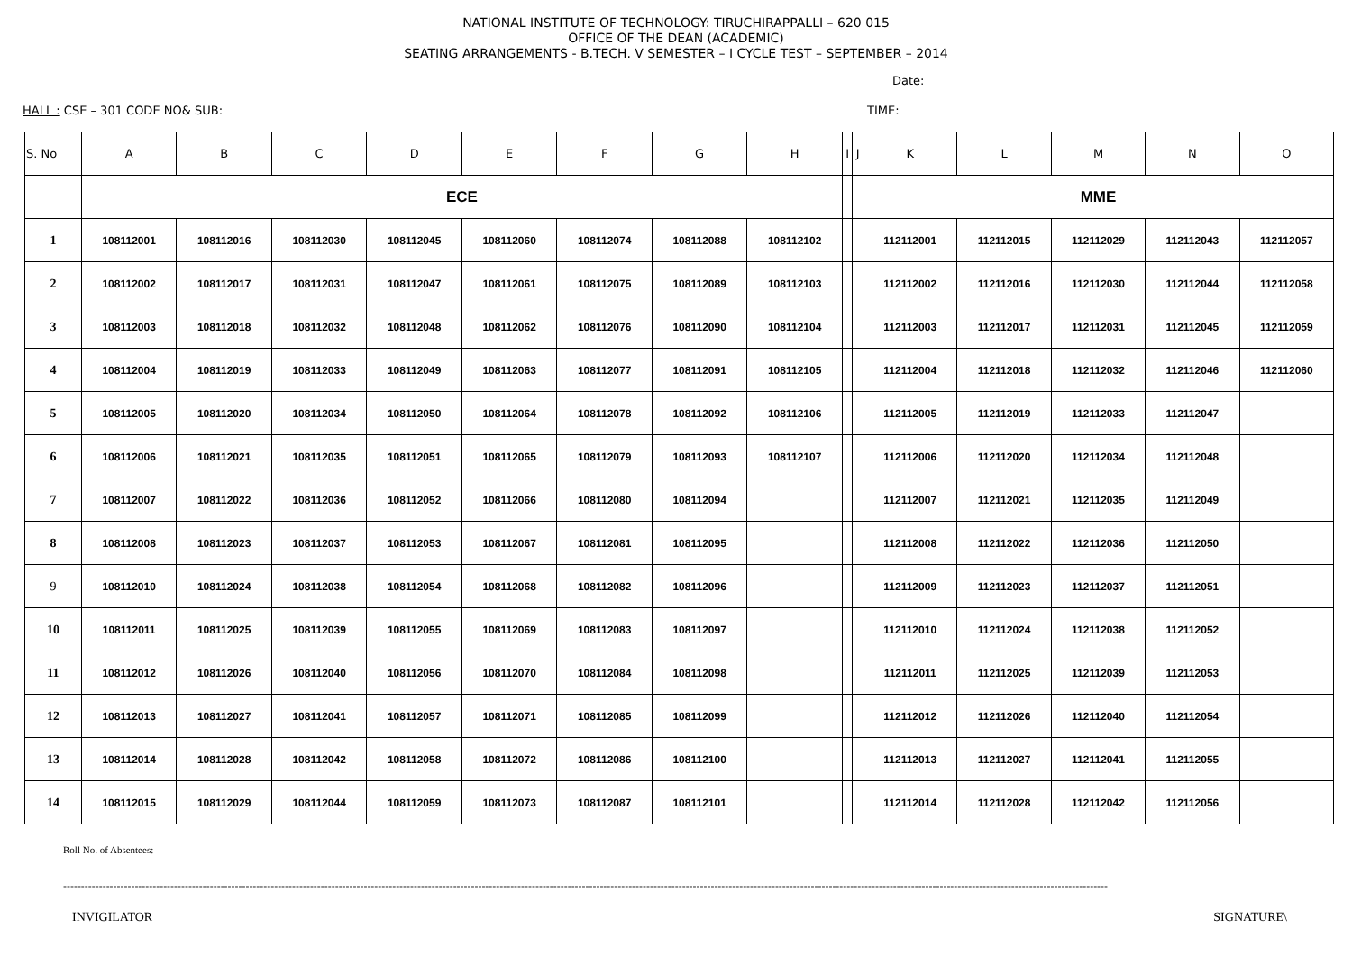NATIONAL INSTITUTE OF TECHNOLOGY: TIRUCHIRAPPALLI – 620 015
OFFICE OF THE DEAN (ACADEMIC)
SEATING ARRANGEMENTS - B.TECH. V SEMESTER – I CYCLE TEST – SEPTEMBER – 2014
Date:
HALL : CSE – 301 CODE NO& SUB: TIME:
| S. No | A | B | C | D | E | F | G | H | I | J | K | L | M | N | O |
| --- | --- | --- | --- | --- | --- | --- | --- | --- | --- | --- | --- | --- | --- | --- | --- |
| | ECE | | | | | | | | | | MME | | | | |
| 1 | 108112001 | 108112016 | 108112030 | 108112045 | 108112060 | 108112074 | 108112088 | 108112102 | | | 112112001 | 112112015 | 112112029 | 112112043 | 112112057 |
| 2 | 108112002 | 108112017 | 108112031 | 108112047 | 108112061 | 108112075 | 108112089 | 108112103 | | | 112112002 | 112112016 | 112112030 | 112112044 | 112112058 |
| 3 | 108112003 | 108112018 | 108112032 | 108112048 | 108112062 | 108112076 | 108112090 | 108112104 | | | 112112003 | 112112017 | 112112031 | 112112045 | 112112059 |
| 4 | 108112004 | 108112019 | 108112033 | 108112049 | 108112063 | 108112077 | 108112091 | 108112105 | | | 112112004 | 112112018 | 112112032 | 112112046 | 112112060 |
| 5 | 108112005 | 108112020 | 108112034 | 108112050 | 108112064 | 108112078 | 108112092 | 108112106 | | | 112112005 | 112112019 | 112112033 | 112112047 | |
| 6 | 108112006 | 108112021 | 108112035 | 108112051 | 108112065 | 108112079 | 108112093 | 108112107 | | | 112112006 | 112112020 | 112112034 | 112112048 | |
| 7 | 108112007 | 108112022 | 108112036 | 108112052 | 108112066 | 108112080 | 108112094 | | | | 112112007 | 112112021 | 112112035 | 112112049 | |
| 8 | 108112008 | 108112023 | 108112037 | 108112053 | 108112067 | 108112081 | 108112095 | | | | 112112008 | 112112022 | 112112036 | 112112050 | |
| 9 | 108112010 | 108112024 | 108112038 | 108112054 | 108112068 | 108112082 | 108112096 | | | | 112112009 | 112112023 | 112112037 | 112112051 | |
| 10 | 108112011 | 108112025 | 108112039 | 108112055 | 108112069 | 108112083 | 108112097 | | | | 112112010 | 112112024 | 112112038 | 112112052 | |
| 11 | 108112012 | 108112026 | 108112040 | 108112056 | 108112070 | 108112084 | 108112098 | | | | 112112011 | 112112025 | 112112039 | 112112053 | |
| 12 | 108112013 | 108112027 | 108112041 | 108112057 | 108112071 | 108112085 | 108112099 | | | | 112112012 | 112112026 | 112112040 | 112112054 | |
| 13 | 108112014 | 108112028 | 108112042 | 108112058 | 108112072 | 108112086 | 108112100 | | | | 112112013 | 112112027 | 112112041 | 112112055 | |
| 14 | 108112015 | 108112029 | 108112044 | 108112059 | 108112073 | 108112087 | 108112101 | | | | 112112014 | 112112028 | 112112042 | 112112056 | |
Roll No. of Absentees:------------------------------------------------------------------------------------------------------------------------------------------------------------------------------------------------------------------------------------------------------------------------------------------------------------------------------------------------------------------------------------------------
----------------------------------------------------------------------------------------------------------------------------------------------------------------------------------------------------------------------------------------------------------------------------------------------------
INVIGILATOR SIGNATURE\